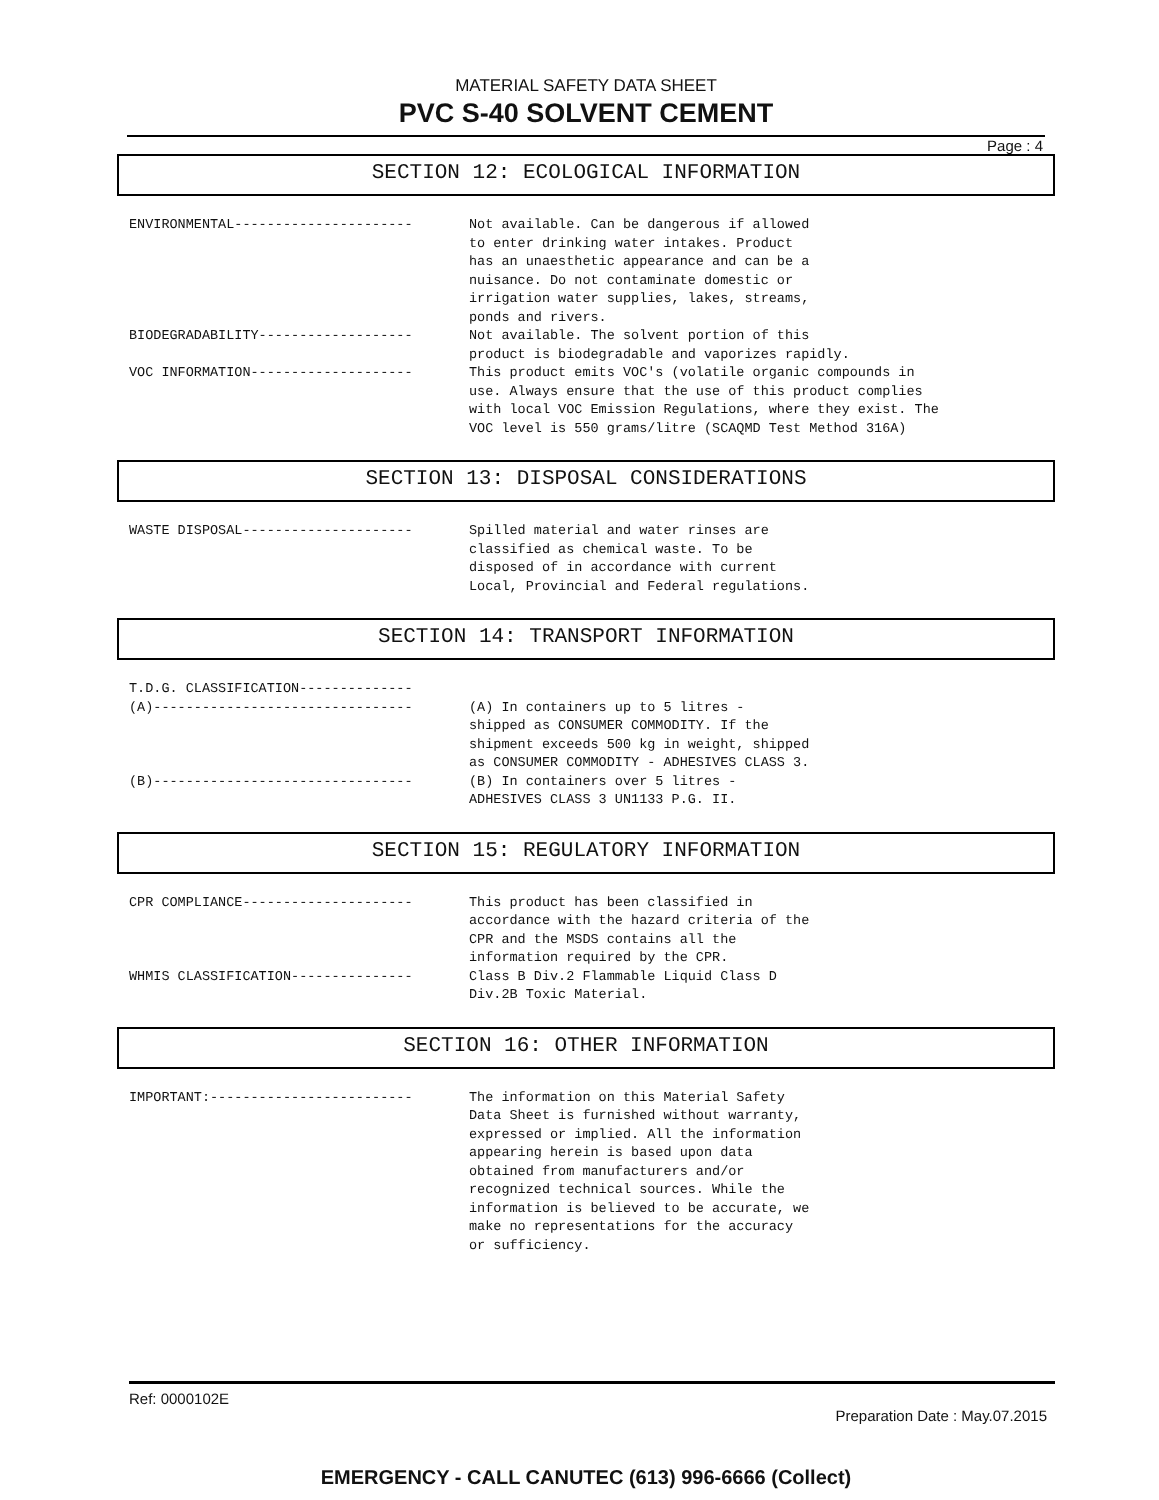MATERIAL SAFETY DATA SHEET
PVC S-40 SOLVENT CEMENT
Page : 4
SECTION 12: ECOLOGICAL INFORMATION
ENVIRONMENTAL----------------------
Not available. Can be dangerous if allowed
to enter drinking water intakes. Product
has an unaesthetic appearance and can be a
nuisance. Do not contaminate domestic or
irrigation water supplies, lakes, streams,
ponds and rivers.
BIODEGRADABILITY-------------------
Not available. The solvent portion of this
product is biodegradable and vaporizes rapidly.
VOC INFORMATION--------------------
This product emits VOC's (volatile organic compounds in
use. Always ensure that the use of this product complies
with local VOC Emission Regulations, where they exist. The
VOC level is 550 grams/litre (SCAQMD Test Method 316A)
SECTION 13: DISPOSAL CONSIDERATIONS
WASTE DISPOSAL---------------------
Spilled material and water rinses are
classified as chemical waste. To be
disposed of in accordance with current
Local, Provincial and Federal regulations.
SECTION 14: TRANSPORT INFORMATION
T.D.G. CLASSIFICATION--------------
(A)--------------------------------
(A) In containers up to 5 litres -
shipped as CONSUMER COMMODITY. If the
shipment exceeds 500 kg in weight, shipped
as CONSUMER COMMODITY - ADHESIVES CLASS 3.
(B)--------------------------------
(B) In containers over 5 litres -
ADHESIVES CLASS 3 UN1133 P.G. II.
SECTION 15: REGULATORY INFORMATION
CPR COMPLIANCE---------------------
This product has been classified in
accordance with the hazard criteria of the
CPR and the MSDS contains all the
information required by the CPR.
WHMIS CLASSIFICATION---------------
Class B Div.2 Flammable Liquid Class D
Div.2B Toxic Material.
SECTION 16: OTHER INFORMATION
IMPORTANT:-------------------------
The information on this Material Safety
Data Sheet is furnished without warranty,
expressed or implied. All the information
appearing herein is based upon data
obtained from manufacturers and/or
recognized technical sources. While the
information is believed to be accurate, we
make no representations for the accuracy
or sufficiency.
Ref: 0000102E
Preparation Date : May.07.2015
EMERGENCY - CALL CANUTEC (613) 996-6666 (Collect)